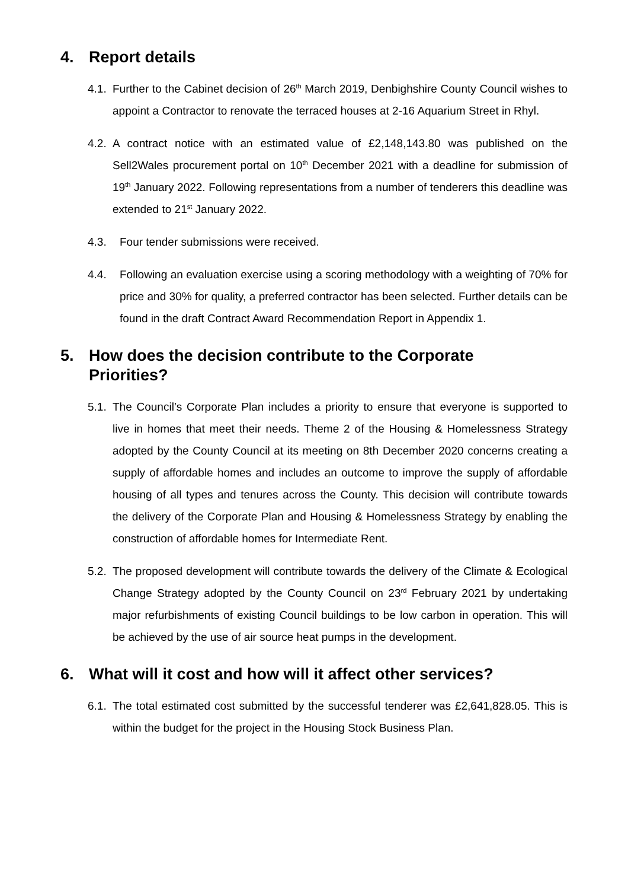4. Report details
4.1.
Further to the Cabinet decision of 26<sup>th</sup> March 2019, Denbighshire County Council wishes to appoint a Contractor to renovate the terraced houses at 2-16 Aquarium Street in Rhyl.
4.2.
A contract notice with an estimated value of £2,148,143.80 was published on the Sell2Wales procurement portal on 10<sup>th</sup> December 2021 with a deadline for submission of 19<sup>th</sup> January 2022. Following representations from a number of tenderers this deadline was extended to 21<sup>st</sup> January 2022.
4.3. Four tender submissions were received.
4.4. Following an evaluation exercise using a scoring methodology with a weighting of 70% for price and 30% for quality, a preferred contractor has been selected. Further details can be found in the draft Contract Award Recommendation Report in Appendix 1.
5. How does the decision contribute to the Corporate
Priorities?
5.1.
The Council’s Corporate Plan includes a priority to ensure that everyone is supported to live in homes that meet their needs. Theme 2 of the Housing & Homelessness Strategy adopted by the County Council at its meeting on 8th December 2020 concerns creating a supply of affordable homes and includes an outcome to improve the supply of affordable housing of all types and tenures across the County. This decision will contribute towards the delivery of the Corporate Plan and Housing & Homelessness Strategy by enabling the construction of affordable homes for Intermediate Rent.
5.2.
The proposed development will contribute towards the delivery of the Climate & Ecological Change Strategy adopted by the County Council on 23<sup>rd</sup> February 2021 by undertaking major refurbishments of existing Council buildings to be low carbon in operation. This will be achieved by the use of air source heat pumps in the development.
6. What will it cost and how will it affect other services?
6.1.
The total estimated cost submitted by the successful tenderer was £2,641,828.05. This is within the budget for the project in the Housing Stock Business Plan.